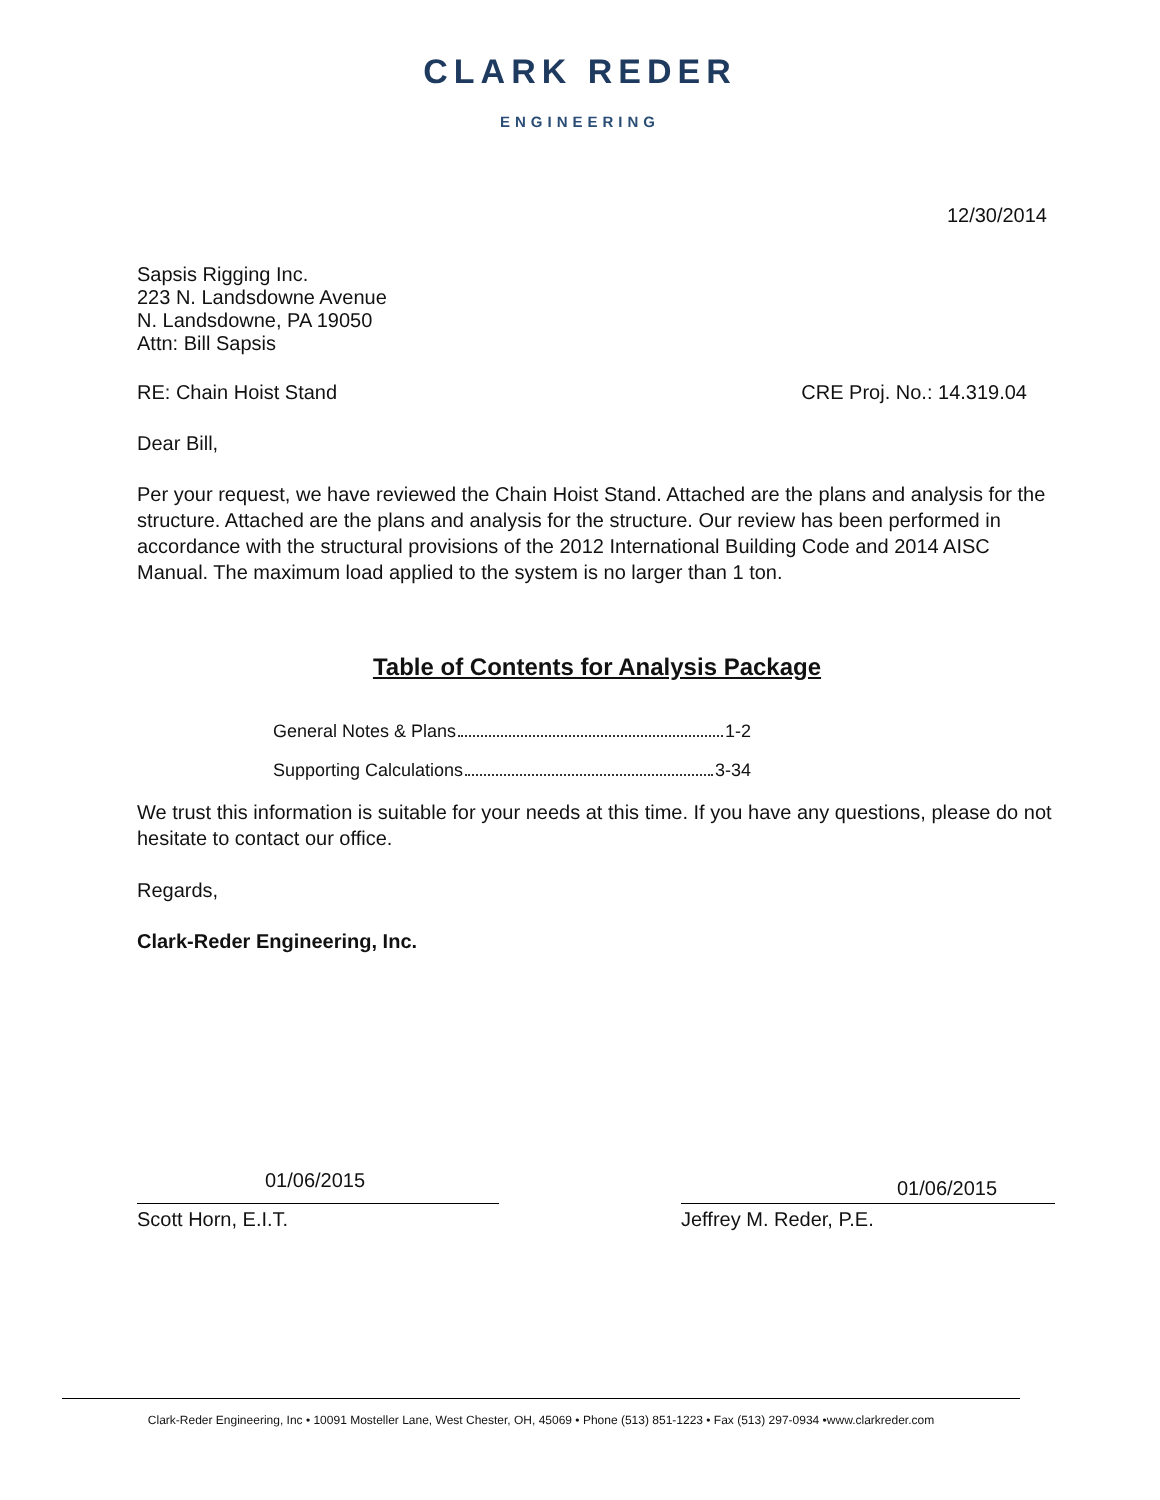CLARK REDER
ENGINEERING
12/30/2014
Sapsis Rigging Inc.
223 N. Landsdowne Avenue
N. Landsdowne, PA 19050
Attn: Bill Sapsis
RE: Chain Hoist Stand CRE Proj. No.: 14.319.04
Dear Bill,
Per your request, we have reviewed the Chain Hoist Stand. Attached are the plans and analysis for the structure. Attached are the plans and analysis for the structure. Our review has been performed in accordance with the structural provisions of the 2012 International Building Code and 2014 AISC Manual. The maximum load applied to the system is no larger than 1 ton.
Table of Contents for Analysis Package
General Notes & Plans 1-2
Supporting Calculations 3-34
We trust this information is suitable for your needs at this time. If you have any questions, please do not hesitate to contact our office.
Regards,
Clark-Reder Engineering, Inc.
01/06/2015 01/06/2015
Scott Horn, E.I.T. Jeffrey M. Reder, P.E.
Clark-Reder Engineering, Inc • 10091 Mosteller Lane, West Chester, OH, 45069 • Phone (513) 851-1223 • Fax (513) 297-0934 •www.clarkreder.com